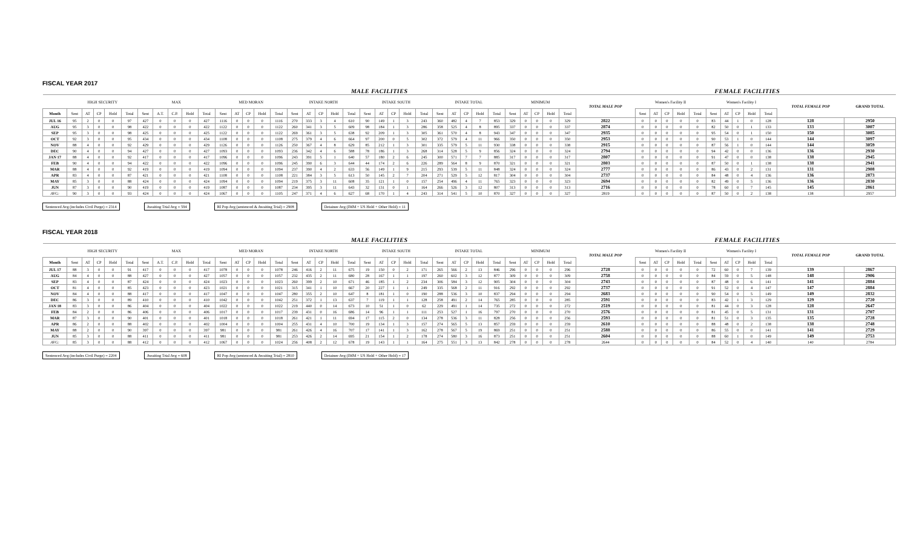FISCAL YEAR 2017
| | | | | | | | | | | | | | | | MALE FACILITIES | | | | | | | | | | | | | | | | | | | | | | | FEMALE FACILITIES | | | | | | | | | | |
| --- | --- | --- | --- | --- | --- | --- | --- | --- | --- | --- | --- | --- | --- | --- | --- | --- | --- | --- | --- | --- | --- | --- | --- | --- | --- | --- | --- | --- | --- | --- | --- | --- | --- | --- | --- | --- | --- | --- | --- | --- | --- | --- | --- | --- | --- | --- | --- | --- |
| | HIGH SECURITY | | | | | MAX | | | | | MED MORAN | | | | | INTAKE NORTH | | | | | INTAKE SOUTH | | | | | INTAKE TOTAL | | | | | MINIMUM | | | | | TOTAL MALE POP | Women's Facility II | | | | | Women's Facility I | | | | | TOTAL FEMALE POP | GRAND TOTAL |
| Month | Sent | AT | CP | Hold | Total | Sent | A.T. | C.P. | Hold | Total | Sent | AT | CP | Hold | Total | Sent | AT | CP | Hold | Total | Sent | AT | CP | Hold | Total | Sent | AT | CP | Hold | Total | Sent | AT | CP | Hold | Total | | Sent | AT | CP | Hold | Total | Sent | AT | CP | Hold | Total | | |
| JUL 16 | 95 | 2 | 0 | 0 | 97 | 427 | 0 | 0 | 0 | 427 | 1116 | 0 | 0 | 0 | 1116 | 270 | 333 | 3 | 4 | 610 | 90 | 149 | 1 | 3 | 243 | 360 | 482 | 4 | 7 | 853 | 329 | 0 | 0 | 0 | 329 | 2822 | 0 | 0 | 0 | 0 | 0 | 83 | 44 | 1 | 0 | 128 | 128 | 2950 |
| AUG | 95 | 3 | 0 | 0 | 98 | 422 | 0 | 0 | 0 | 422 | 1122 | 0 | 0 | 0 | 1122 | 260 | 341 | 3 | 5 | 609 | 98 | 184 | 1 | 3 | 286 | 358 | 525 | 4 | 8 | 895 | 337 | 0 | 0 | 0 | 337 | 2874 | 0 | 0 | 0 | 0 | 0 | 82 | 50 | 0 | 1 | 133 | 133 | 3007 |
| SEP | 95 | 3 | 0 | 0 | 98 | 425 | 0 | 0 | 0 | 425 | 1122 | 0 | 0 | 0 | 1122 | 269 | 361 | 3 | 5 | 638 | 92 | 209 | 1 | 3 | 305 | 361 | 570 | 4 | 8 | 943 | 347 | 0 | 0 | 0 | 347 | 2935 | 0 | 0 | 0 | 0 | 0 | 95 | 54 | 0 | 1 | 150 | 150 | 3085 |
| OCT | 92 | 3 | 0 | 0 | 95 | 434 | 0 | 0 | 0 | 434 | 1108 | 0 | 0 | 0 | 1108 | 275 | 379 | 4 | 6 | 664 | 97 | 200 | 0 | 5 | 302 | 372 | 579 | 4 | 11 | 966 | 350 | 0 | 0 | 0 | 350 | 2953 | 0 | 0 | 0 | 0 | 0 | 90 | 53 | 1 | 0 | 144 | 144 | 3097 |
| NOV | 88 | 4 | 0 | 0 | 92 | 429 | 0 | 0 | 0 | 429 | 1126 | 0 | 0 | 0 | 1126 | 250 | 367 | 4 | 8 | 629 | 85 | 212 | 1 | 3 | 301 | 335 | 579 | 5 | 11 | 930 | 338 | 0 | 0 | 0 | 338 | 2915 | 0 | 0 | 0 | 0 | 0 | 87 | 56 | 1 | 0 | 144 | 144 | 3059 |
| DEC | 90 | 4 | 0 | 0 | 94 | 427 | 0 | 0 | 0 | 427 | 1093 | 0 | 0 | 0 | 1093 | 236 | 342 | 4 | 6 | 588 | 78 | 186 | 1 | 3 | 268 | 314 | 528 | 5 | 9 | 856 | 324 | 0 | 0 | 0 | 324 | 2794 | 0 | 0 | 0 | 0 | 0 | 94 | 42 | 0 | 0 | 136 | 136 | 2930 |
| JAN 17 | 88 | 4 | 0 | 0 | 92 | 417 | 0 | 0 | 0 | 417 | 1096 | 0 | 0 | 0 | 1096 | 243 | 391 | 5 | 1 | 640 | 57 | 180 | 2 | 6 | 245 | 300 | 571 | 7 | 7 | 885 | 317 | 0 | 0 | 0 | 317 | 2807 | 0 | 0 | 0 | 0 | 0 | 91 | 47 | 0 | 0 | 138 | 138 | 2945 |
| FEB | 90 | 4 | 0 | 0 | 94 | 422 | 0 | 0 | 0 | 422 | 1096 | 0 | 0 | 0 | 1096 | 245 | 390 | 6 | 3 | 644 | 44 | 174 | 2 | 6 | 226 | 289 | 564 | 8 | 9 | 870 | 321 | 0 | 0 | 0 | 321 | 2803 | 0 | 0 | 0 | 0 | 0 | 87 | 50 | 0 | 1 | 138 | 138 | 2941 |
| MAR | 88 | 4 | 0 | 0 | 92 | 419 | 0 | 0 | 0 | 419 | 1094 | 0 | 0 | 0 | 1094 | 237 | 390 | 4 | 2 | 633 | 56 | 149 | 1 | 9 | 215 | 293 | 539 | 5 | 11 | 848 | 324 | 0 | 0 | 0 | 324 | 2777 | 0 | 0 | 0 | 0 | 0 | 86 | 43 | 0 | 2 | 131 | 131 | 2908 |
| APR | 83 | 4 | 0 | 0 | 87 | 421 | 0 | 0 | 0 | 421 | 1108 | 0 | 0 | 0 | 1108 | 221 | 384 | 3 | 5 | 613 | 50 | 145 | 2 | 7 | 204 | 271 | 529 | 5 | 12 | 817 | 304 | 0 | 0 | 0 | 304 | 2737 | 0 | 0 | 0 | 0 | 0 | 84 | 48 | 0 | 4 | 136 | 136 | 2873 |
| MAY | 85 | 3 | 0 | 0 | 88 | 424 | 0 | 0 | 0 | 424 | 1094 | 0 | 0 | 0 | 1094 | 219 | 375 | 3 | 11 | 608 | 35 | 121 | 1 | 0 | 157 | 254 | 496 | 4 | 11 | 765 | 323 | 0 | 0 | 0 | 323 | 2694 | 0 | 0 | 0 | 0 | 0 | 82 | 49 | 0 | 5 | 136 | 136 | 2830 |
| JUN | 87 | 3 | 0 | 0 | 90 | 419 | 0 | 0 | 0 | 419 | 1087 | 0 | 0 | 0 | 1087 | 234 | 395 | 3 | 11 | 643 | 32 | 131 | 0 | 1 | 164 | 266 | 526 | 3 | 12 | 807 | 313 | 0 | 0 | 0 | 313 | 2716 | 0 | 0 | 0 | 0 | 0 | 78 | 60 | 0 | 7 | 145 | 145 | 2861 |
| AVG: | 90 | 3 | 0 | 0 | 93 | 424 | 0 | 0 | 0 | 424 | 1067 | 0 | 0 | 0 | 1105 | 247 | 371 | 4 | 6 | 627 | 68 | 170 | 1 | 4 | 243 | 314 | 541 | 5 | 10 | 870 | 327 | 0 | 0 | 0 | 327 | 2819 | 0 | 0 | 0 | 0 | 0 | 87 | 50 | 0 | 2 | 138 | 138 | 2957 |
Sentenced Avg (includes Civil Purge) = 2314 Awaiting Trial Avg = 594 RI Pop Avg (sentenced & Awaiting Trial) = 2908 Detainee Avg (IMM + US Hold + Other Hold) = 11
FISCAL YEAR 2018
| | | | | | | | | | | | | | | | MALE FACILITIES | | | | | | | | | | | | | | | | | | | | | | | FEMALE FACILITIES | | | | | | | | | | |
| --- | --- | --- | --- | --- | --- | --- | --- | --- | --- | --- | --- | --- | --- | --- | --- | --- | --- | --- | --- | --- | --- | --- | --- | --- | --- | --- | --- | --- | --- | --- | --- | --- | --- | --- | --- | --- | --- | --- | --- | --- | --- | --- | --- | --- | --- | --- | --- | --- |
| | HIGH SECURITY | | | | | MAX | | | | | MED MORAN | | | | | INTAKE NORTH | | | | | INTAKE SOUTH | | | | | INTAKE TOTAL | | | | | MINIMUM | | | | | TOTAL MALE POP | Women's Facility II | | | | | Women's Facility I | | | | | TOTAL FEMALE POP | GRAND TOTAL |
| Month | Sent | AT | CP | Hold | Total | Sent | A.T. | C.P. | Hold | Total | Sent | AT | CP | Hold | Total | Sent | AT | CP | Hold | Total | Sent | AT | CP | Hold | Total | Sent | AT | CP | Hold | Total | Sent | AT | CP | Hold | Total | | Sent | AT | CP | Hold | Total | Sent | AT | CP | Hold | Total | | |
| JUL 17 | 88 | 3 | 0 | 0 | 91 | 417 | 0 | 0 | 0 | 417 | 1078 | 0 | 0 | 0 | 1078 | 246 | 416 | 2 | 11 | 675 | 19 | 150 | 0 | 2 | 171 | 265 | 566 | 2 | 13 | 846 | 296 | 0 | 0 | 0 | 296 | 2728 | 0 | 0 | 0 | 0 | 0 | 72 | 60 | 0 | 7 | 139 | 139 | 2867 |
| AUG | 84 | 4 | 0 | 0 | 88 | 427 | 0 | 0 | 0 | 427 | 1057 | 0 | 0 | 0 | 1057 | 232 | 435 | 2 | 11 | 680 | 28 | 167 | 1 | 1 | 197 | 260 | 602 | 3 | 12 | 877 | 309 | 0 | 0 | 0 | 309 | 2758 | 0 | 0 | 0 | 0 | 0 | 84 | 59 | 0 | 5 | 148 | 148 | 2906 |
| SEP | 83 | 4 | 0 | 0 | 87 | 424 | 0 | 0 | 0 | 424 | 1023 | 0 | 0 | 0 | 1023 | 260 | 399 | 2 | 10 | 671 | 46 | 185 | 1 | 2 | 234 | 306 | 584 | 3 | 12 | 905 | 304 | 0 | 0 | 0 | 304 | 2743 | 0 | 0 | 0 | 0 | 0 | 87 | 48 | 0 | 6 | 141 | 141 | 2884 |
| OCT | 81 | 4 | 0 | 0 | 85 | 423 | 0 | 0 | 0 | 423 | 1021 | 0 | 0 | 0 | 1021 | 315 | 341 | 1 | 10 | 667 | 20 | 227 | 1 | 1 | 249 | 335 | 568 | 2 | 11 | 916 | 292 | 0 | 0 | 0 | 292 | 2737 | 0 | 0 | 0 | 0 | 0 | 91 | 52 | 0 | 4 | 147 | 147 | 2884 |
| NOV | 84 | 4 | 0 | 0 | 88 | 417 | 0 | 0 | 0 | 417 | 1047 | 0 | 0 | 0 | 1047 | 280 | 355 | 2 | 10 | 647 | 8 | 181 | 1 | 0 | 190 | 288 | 536 | 3 | 10 | 837 | 294 | 0 | 0 | 0 | 294 | 2683 | 0 | 0 | 0 | 0 | 0 | 90 | 54 | 0 | 5 | 149 | 149 | 2832 |
| DEC | 86 | 3 | 0 | 0 | 89 | 410 | 0 | 0 | 0 | 410 | 1042 | 0 | 0 | 0 | 1042 | 251 | 372 | 1 | 13 | 637 | 7 | 119 | 1 | 1 | 128 | 258 | 491 | 2 | 14 | 765 | 285 | 0 | 0 | 0 | 285 | 2591 | 0 | 0 | 0 | 0 | 0 | 83 | 42 | 1 | 3 | 129 | 129 | 2720 |
| JAN 18 | 83 | 3 | 0 | 0 | 86 | 404 | 0 | 0 | 0 | 404 | 1022 | 0 | 0 | 0 | 1022 | 219 | 440 | 0 | 14 | 673 | 10 | 51 | 1 | 0 | 62 | 229 | 491 | 1 | 14 | 735 | 272 | 0 | 0 | 0 | 272 | 2519 | 0 | 0 | 0 | 0 | 0 | 81 | 44 | 0 | 3 | 128 | 128 | 2647 |
| FEB | 84 | 2 | 0 | 0 | 86 | 406 | 0 | 0 | 0 | 406 | 1017 | 0 | 0 | 0 | 1017 | 239 | 431 | 0 | 16 | 686 | 14 | 96 | 1 | 1 | 111 | 253 | 527 | 1 | 16 | 797 | 270 | 0 | 0 | 0 | 270 | 2576 | 0 | 0 | 0 | 0 | 0 | 81 | 45 | 0 | 5 | 131 | 131 | 2707 |
| MAR | 87 | 3 | 0 | 0 | 90 | 401 | 0 | 0 | 0 | 401 | 1018 | 0 | 0 | 0 | 1018 | 261 | 421 | 1 | 11 | 694 | 17 | 115 | 2 | 0 | 134 | 278 | 536 | 3 | 11 | 828 | 256 | 0 | 0 | 0 | 256 | 2593 | 0 | 0 | 0 | 0 | 0 | 81 | 51 | 0 | 3 | 135 | 135 | 2728 |
| APR | 86 | 2 | 0 | 0 | 88 | 402 | 0 | 0 | 0 | 402 | 1004 | 0 | 0 | 0 | 1004 | 255 | 431 | 4 | 10 | 700 | 19 | 134 | 1 | 3 | 157 | 274 | 565 | 5 | 13 | 857 | 259 | 0 | 0 | 0 | 259 | 2610 | 0 | 0 | 0 | 0 | 0 | 88 | 48 | 0 | 2 | 138 | 138 | 2748 |
| MAY | 88 | 2 | 0 | 0 | 90 | 397 | 0 | 0 | 0 | 397 | 981 | 0 | 0 | 0 | 981 | 261 | 426 | 4 | 16 | 707 | 17 | 141 | 1 | 3 | 162 | 278 | 567 | 5 | 19 | 869 | 251 | 0 | 0 | 0 | 251 | 2588 | 0 | 0 | 0 | 0 | 0 | 86 | 55 | 0 | 0 | 141 | 141 | 2729 |
| JUN | 85 | 3 | 0 | 0 | 88 | 411 | 0 | 0 | 0 | 411 | 981 | 0 | 0 | 0 | 981 | 253 | 426 | 2 | 14 | 695 | 21 | 154 | 1 | 2 | 178 | 274 | 580 | 3 | 16 | 873 | 251 | 0 | 0 | 0 | 251 | 2604 | 0 | 0 | 0 | 0 | 0 | 88 | 60 | 1 | 0 | 149 | 149 | 2753 |
| AVG: | 85 | 3 | 0 | 0 | 88 | 412 | 0 | 0 | 0 | 412 | 1067 | 0 | 0 | 0 | 1024 | 256 | 408 | 2 | 12 | 678 | 19 | 143 | 1 | 1 | 164 | 275 | 551 | 3 | 13 | 842 | 278 | 0 | 0 | 0 | 278 | 2644 | 0 | 0 | 0 | 0 | 0 | 84 | 52 | 0 | 4 | 140 | 140 | 2784 |
Sentenced Avg (includes Civil Purge) = 2204 Awaiting Trial Avg = 608 RI Pop Avg (sentenced & Awaiting Trial) = 2810 Detainee Avg (IMM + US Hold + Other Hold) = 17